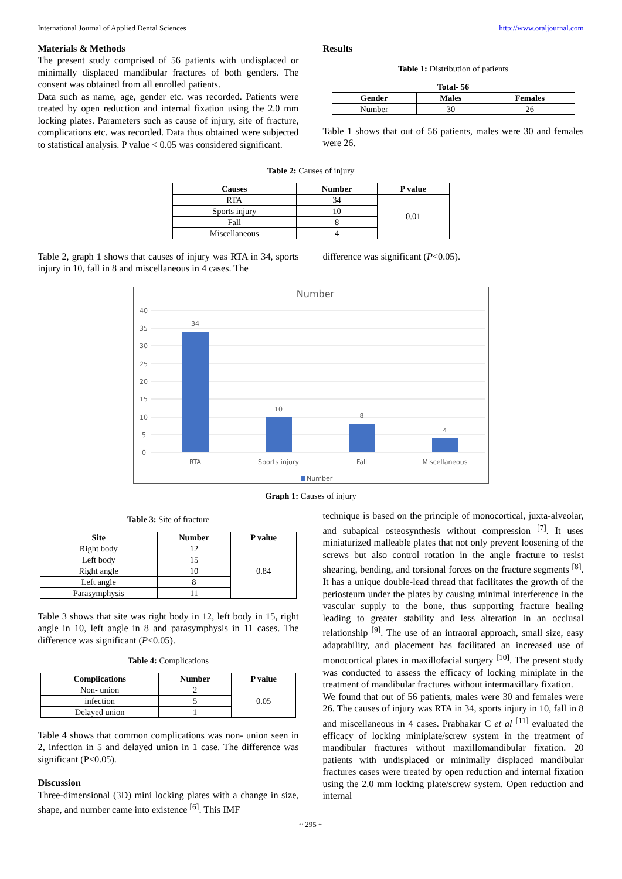International Journal of Applied Dental Sciences http://www.oraljournal.com
Materials & Methods
The present study comprised of 56 patients with undisplaced or minimally displaced mandibular fractures of both genders. The consent was obtained from all enrolled patients.
Data such as name, age, gender etc. was recorded. Patients were treated by open reduction and internal fixation using the 2.0 mm locking plates. Parameters such as cause of injury, site of fracture, complications etc. was recorded. Data thus obtained were subjected to statistical analysis. P value < 0.05 was considered significant.
Results
Table 1: Distribution of patients
| Total- 56 | | |
| --- | --- | --- |
| Gender | Males | Females |
| Number | 30 | 26 |
Table 1 shows that out of 56 patients, males were 30 and females were 26.
Table 2: Causes of injury
| Causes | Number | P value |
| --- | --- | --- |
| RTA | 34 | 0.01 |
| Sports injury | 10 | |
| Fall | 8 | |
| Miscellaneous | 4 | |
Table 2, graph 1 shows that causes of injury was RTA in 34, sports injury in 10, fall in 8 and miscellaneous in 4 cases. The
difference was significant (P<0.05).
Number
40
35
30
25
20
15
10
5
0
34
10
8
4
RTA
Sports injury
Fall
Miscellaneous
Number
Graph 1: Causes of injury
Table 3: Site of fracture
| Site | Number | P value |
| --- | --- | --- |
| Right body | 12 | 0.84 |
| Left body | 15 | |
| Right angle | 10 | |
| Left angle | 8 | |
| Parasymphysis | 11 | |
Table 3 shows that site was right body in 12, left body in 15, right angle in 10, left angle in 8 and parasymphysis in 11 cases. The difference was significant (P<0.05).
Table 4: Complications
| Complications | Number | P value |
| --- | --- | --- |
| Non- union | 2 | 0.05 |
| infection | 5 | |
| Delayed union | 1 | |
Table 4 shows that common complications was non- union seen in 2, infection in 5 and delayed union in 1 case. The difference was significant (P<0.05).
Discussion
Three-dimensional (3D) mini locking plates with a change in size, shape, and number came into existence <sup>[6]</sup>. This IMF
technique is based on the principle of monocortical, juxta-alveolar, and subapical osteosynthesis without compression <sup>[7]</sup>. It uses miniaturized malleable plates that not only prevent loosening of the screws but also control rotation in the angle fracture to resist shearing, bending, and torsional forces on the fracture segments <sup>[8]</sup>. It has a unique double-lead thread that facilitates the growth of the periosteum under the plates by causing minimal interference in the vascular supply to the bone, thus supporting fracture healing leading to greater stability and less alteration in an occlusal relationship <sup>[9]</sup>. The use of an intraoral approach, small size, easy adaptability, and placement has facilitated an increased use of monocortical plates in maxillofacial surgery <sup>[10]</sup>. The present study was conducted to assess the efficacy of locking miniplate in the treatment of mandibular fractures without intermaxillary fixation.
We found that out of 56 patients, males were 30 and females were 26. The causes of injury was RTA in 34, sports injury in 10, fall in 8 and miscellaneous in 4 cases. Prabhakar C et al <sup>[11]</sup> evaluated the efficacy of locking miniplate/screw system in the treatment of mandibular fractures without maxillomandibular fixation. 20 patients with undisplaced or minimally displaced mandibular fractures cases were treated by open reduction and internal fixation using the 2.0 mm locking plate/screw system. Open reduction and internal
~ 295 ~